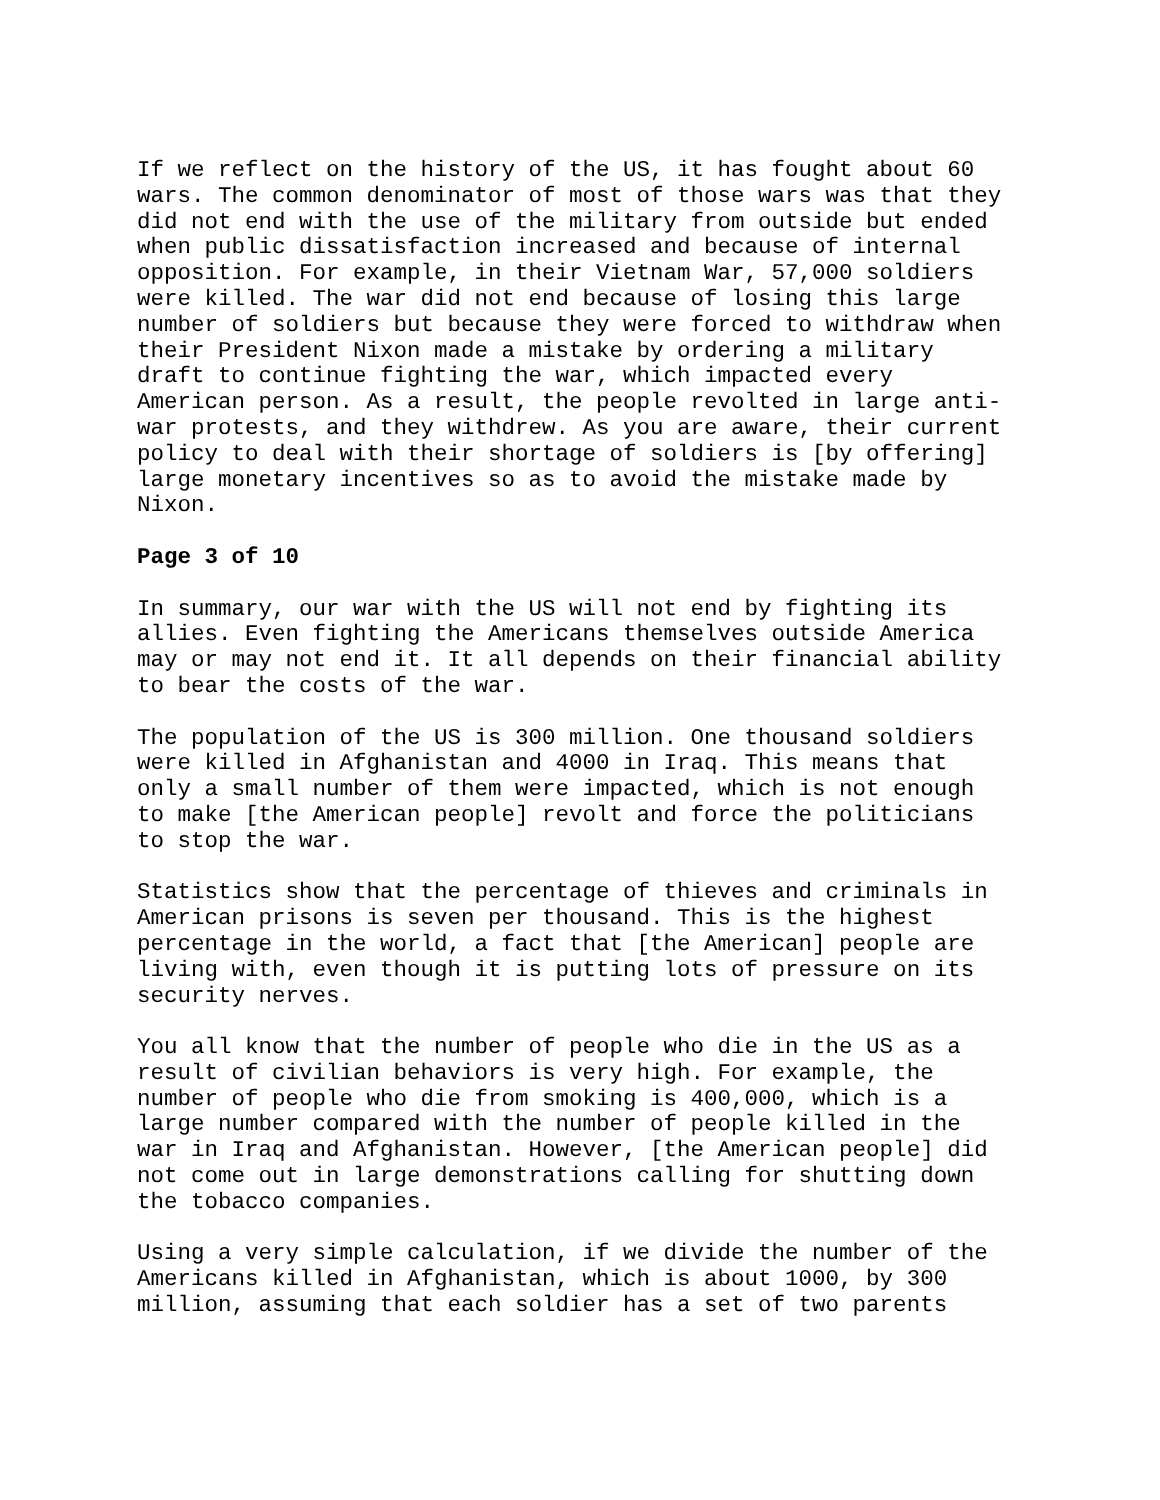If we reflect on the history of the US, it has fought about 60 wars. The common denominator of most of those wars was that they did not end with the use of the military from outside but ended when public dissatisfaction increased and because of internal opposition. For example, in their Vietnam War, 57,000 soldiers were killed. The war did not end because of losing this large number of soldiers but because they were forced to withdraw when their President Nixon made a mistake by ordering a military draft to continue fighting the war, which impacted every American person. As a result, the people revolted in large anti- war protests, and they withdrew. As you are aware, their current policy to deal with their shortage of soldiers is [by offering] large monetary incentives so as to avoid the mistake made by Nixon.
Page 3 of 10
In summary, our war with the US will not end by fighting its allies. Even fighting the Americans themselves outside America may or may not end it. It all depends on their financial ability to bear the costs of the war.
The population of the US is 300 million. One thousand soldiers were killed in Afghanistan and 4000 in Iraq. This means that only a small number of them were impacted, which is not enough to make [the American people] revolt and force the politicians to stop the war.
Statistics show that the percentage of thieves and criminals in American prisons is seven per thousand. This is the highest percentage in the world, a fact that [the American] people are living with, even though it is putting lots of pressure on its security nerves.
You all know that the number of people who die in the US as a result of civilian behaviors is very high. For example, the number of people who die from smoking is 400,000, which is a large number compared with the number of people killed in the war in Iraq and Afghanistan. However, [the American people] did not come out in large demonstrations calling for shutting down the tobacco companies.
Using a very simple calculation, if we divide the number of the Americans killed in Afghanistan, which is about 1000, by 300 million, assuming that each soldier has a set of two parents